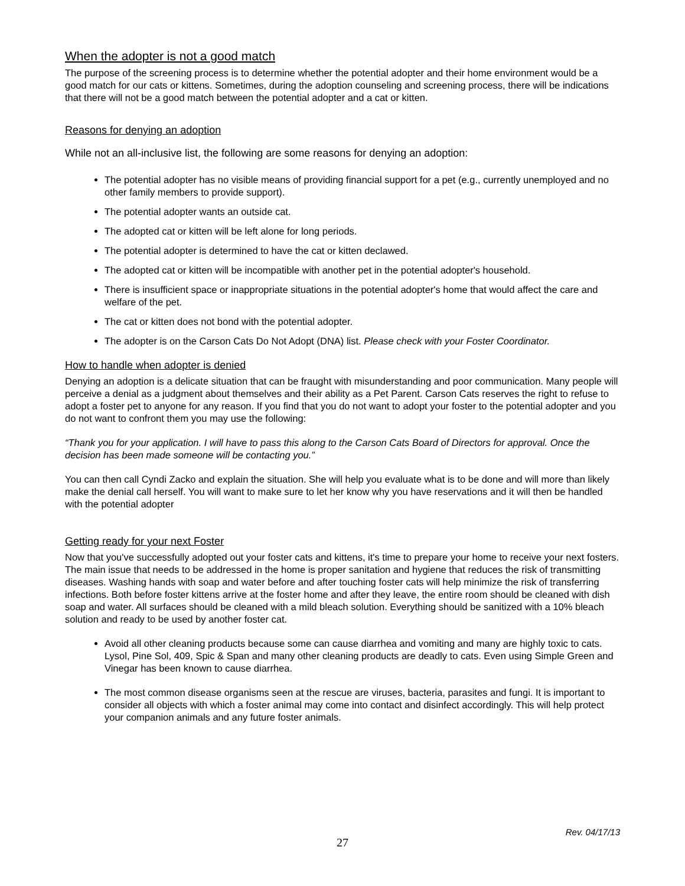When the adopter is not a good match
The purpose of the screening process is to determine whether the potential adopter and their home environment would be a good match for our cats or kittens. Sometimes, during the adoption counseling and screening process, there will be indications that there will not be a good match between the potential adopter and a cat or kitten.
Reasons for denying an adoption
While not an all-inclusive list, the following are some reasons for denying an adoption:
The potential adopter has no visible means of providing financial support for a pet (e.g., currently unemployed and no other family members to provide support).
The potential adopter wants an outside cat.
The adopted cat or kitten will be left alone for long periods.
The potential adopter is determined to have the cat or kitten declawed.
The adopted cat or kitten will be incompatible with another pet in the potential adopter's household.
There is insufficient space or inappropriate situations in the potential adopter's home that would affect the care and welfare of the pet.
The cat or kitten does not bond with the potential adopter.
The adopter is on the Carson Cats Do Not Adopt (DNA) list. Please check with your Foster Coordinator.
How to handle when adopter is denied
Denying an adoption is a delicate situation that can be fraught with misunderstanding and poor communication. Many people will perceive a denial as a judgment about themselves and their ability as a Pet Parent. Carson Cats reserves the right to refuse to adopt a foster pet to anyone for any reason. If you find that you do not want to adopt your foster to the potential adopter and you do not want to confront them you may use the following:
“Thank you for your application. I will have to pass this along to the Carson Cats Board of Directors for approval. Once the decision has been made someone will be contacting you.”
You can then call Cyndi Zacko and explain the situation. She will help you evaluate what is to be done and will more than likely make the denial call herself. You will want to make sure to let her know why you have reservations and it will then be handled with the potential adopter
Getting ready for your next Foster
Now that you've successfully adopted out your foster cats and kittens, it's time to prepare your home to receive your next fosters. The main issue that needs to be addressed in the home is proper sanitation and hygiene that reduces the risk of transmitting diseases. Washing hands with soap and water before and after touching foster cats will help minimize the risk of transferring infections. Both before foster kittens arrive at the foster home and after they leave, the entire room should be cleaned with dish soap and water. All surfaces should be cleaned with a mild bleach solution. Everything should be sanitized with a 10% bleach solution and ready to be used by another foster cat.
Avoid all other cleaning products because some can cause diarrhea and vomiting and many are highly toxic to cats. Lysol, Pine Sol, 409, Spic & Span and many other cleaning products are deadly to cats. Even using Simple Green and Vinegar has been known to cause diarrhea.
The most common disease organisms seen at the rescue are viruses, bacteria, parasites and fungi. It is important to consider all objects with which a foster animal may come into contact and disinfect accordingly. This will help protect your companion animals and any future foster animals.
Rev. 04/17/13
27